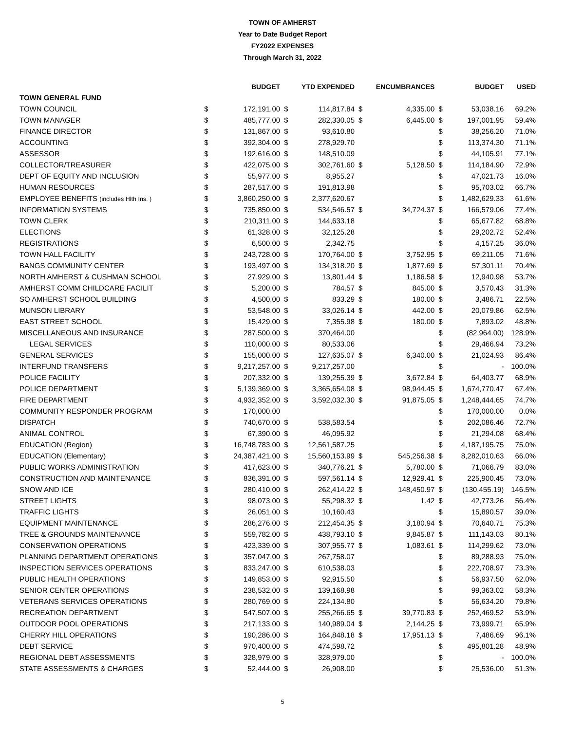TOWN OF AMHERST
Year to Date Budget Report
FY2022 EXPENSES
Through March 31, 2022
| | | BUDGET | | YTD EXPENDED | | ENCUMBRANCES | | BUDGET | USED |
| --- | --- | --- | --- | --- | --- | --- | --- | --- | --- |
| TOWN GENERAL FUND | | | | | | | | | |
| TOWN COUNCIL | $ | 172,191.00 | $ | 114,817.84 | $ | 4,335.00 | $ | 53,038.16 | 69.2% |
| TOWN MANAGER | $ | 485,777.00 | $ | 282,330.05 | $ | 6,445.00 | $ | 197,001.95 | 59.4% |
| FINANCE DIRECTOR | $ | 131,867.00 | $ | 93,610.80 | | | $ | 38,256.20 | 71.0% |
| ACCOUNTING | $ | 392,304.00 | $ | 278,929.70 | | | $ | 113,374.30 | 71.1% |
| ASSESSOR | $ | 192,616.00 | $ | 148,510.09 | | | $ | 44,105.91 | 77.1% |
| COLLECTOR/TREASURER | $ | 422,075.00 | $ | 302,761.60 | $ | 5,128.50 | $ | 114,184.90 | 72.9% |
| DEPT OF EQUITY AND INCLUSION | $ | 55,977.00 | $ | 8,955.27 | | | $ | 47,021.73 | 16.0% |
| HUMAN RESOURCES | $ | 287,517.00 | $ | 191,813.98 | | | $ | 95,703.02 | 66.7% |
| EMPLOYEE BENEFITS (includes Hlth Ins. ) | $ | 3,860,250.00 | $ | 2,377,620.67 | | | $ | 1,482,629.33 | 61.6% |
| INFORMATION SYSTEMS | $ | 735,850.00 | $ | 534,546.57 | $ | 34,724.37 | $ | 166,579.06 | 77.4% |
| TOWN CLERK | $ | 210,311.00 | $ | 144,633.18 | | | $ | 65,677.82 | 68.8% |
| ELECTIONS | $ | 61,328.00 | $ | 32,125.28 | | | $ | 29,202.72 | 52.4% |
| REGISTRATIONS | $ | 6,500.00 | $ | 2,342.75 | | | $ | 4,157.25 | 36.0% |
| TOWN HALL FACILITY | $ | 243,728.00 | $ | 170,764.00 | $ | 3,752.95 | $ | 69,211.05 | 71.6% |
| BANGS COMMUNITY CENTER | $ | 193,497.00 | $ | 134,318.20 | $ | 1,877.69 | $ | 57,301.11 | 70.4% |
| NORTH AMHERST & CUSHMAN SCHOOL | $ | 27,929.00 | $ | 13,801.44 | $ | 1,186.58 | $ | 12,940.98 | 53.7% |
| AMHERST COMM CHILDCARE FACILIT | $ | 5,200.00 | $ | 784.57 | $ | 845.00 | $ | 3,570.43 | 31.3% |
| SO AMHERST SCHOOL BUILDING | $ | 4,500.00 | $ | 833.29 | $ | 180.00 | $ | 3,486.71 | 22.5% |
| MUNSON LIBRARY | $ | 53,548.00 | $ | 33,026.14 | $ | 442.00 | $ | 20,079.86 | 62.5% |
| EAST STREET SCHOOL | $ | 15,429.00 | $ | 7,355.98 | $ | 180.00 | $ | 7,893.02 | 48.8% |
| MISCELLANEOUS AND INSURANCE | $ | 287,500.00 | $ | 370,464.00 | | | $ | (82,964.00) | 128.9% |
| LEGAL SERVICES | $ | 110,000.00 | $ | 80,533.06 | | | $ | 29,466.94 | 73.2% |
| GENERAL SERVICES | $ | 155,000.00 | $ | 127,635.07 | $ | 6,340.00 | $ | 21,024.93 | 86.4% |
| INTERFUND TRANSFERS | $ | 9,217,257.00 | $ | 9,217,257.00 | | | $ | - | 100.0% |
| POLICE FACILITY | $ | 207,332.00 | $ | 139,255.39 | $ | 3,672.84 | $ | 64,403.77 | 68.9% |
| POLICE DEPARTMENT | $ | 5,139,369.00 | $ | 3,365,654.08 | $ | 98,944.45 | $ | 1,674,770.47 | 67.4% |
| FIRE DEPARTMENT | $ | 4,932,352.00 | $ | 3,592,032.30 | $ | 91,875.05 | $ | 1,248,444.65 | 74.7% |
| COMMUNITY RESPONDER PROGRAM | $ | 170,000.00 | | | | | $ | 170,000.00 | 0.0% |
| DISPATCH | $ | 740,670.00 | $ | 538,583.54 | | | $ | 202,086.46 | 72.7% |
| ANIMAL CONTROL | $ | 67,390.00 | $ | 46,095.92 | | | $ | 21,294.08 | 68.4% |
| EDUCATION (Region) | $ | 16,748,783.00 | $ | 12,561,587.25 | | | $ | 4,187,195.75 | 75.0% |
| EDUCATION (Elementary) | $ | 24,387,421.00 | $ | 15,560,153.99 | $ | 545,256.38 | $ | 8,282,010.63 | 66.0% |
| PUBLIC WORKS ADMINISTRATION | $ | 417,623.00 | $ | 340,776.21 | $ | 5,780.00 | $ | 71,066.79 | 83.0% |
| CONSTRUCTION AND MAINTENANCE | $ | 836,391.00 | $ | 597,561.14 | $ | 12,929.41 | $ | 225,900.45 | 73.0% |
| SNOW AND ICE | $ | 280,410.00 | $ | 262,414.22 | $ | 148,450.97 | $ | (130,455.19) | 146.5% |
| STREET LIGHTS | $ | 98,073.00 | $ | 55,298.32 | $ | 1.42 | $ | 42,773.26 | 56.4% |
| TRAFFIC LIGHTS | $ | 26,051.00 | $ | 10,160.43 | | | $ | 15,890.57 | 39.0% |
| EQUIPMENT MAINTENANCE | $ | 286,276.00 | $ | 212,454.35 | $ | 3,180.94 | $ | 70,640.71 | 75.3% |
| TREE & GROUNDS MAINTENANCE | $ | 559,782.00 | $ | 438,793.10 | $ | 9,845.87 | $ | 111,143.03 | 80.1% |
| CONSERVATION OPERATIONS | $ | 423,339.00 | $ | 307,955.77 | $ | 1,083.61 | $ | 114,299.62 | 73.0% |
| PLANNING DEPARTMENT OPERATIONS | $ | 357,047.00 | $ | 267,758.07 | | | $ | 89,288.93 | 75.0% |
| INSPECTION SERVICES OPERATIONS | $ | 833,247.00 | $ | 610,538.03 | | | $ | 222,708.97 | 73.3% |
| PUBLIC HEALTH OPERATIONS | $ | 149,853.00 | $ | 92,915.50 | | | $ | 56,937.50 | 62.0% |
| SENIOR CENTER OPERATIONS | $ | 238,532.00 | $ | 139,168.98 | | | $ | 99,363.02 | 58.3% |
| VETERANS SERVICES OPERATIONS | $ | 280,769.00 | $ | 224,134.80 | | | $ | 56,634.20 | 79.8% |
| RECREATION DEPARTMENT | $ | 547,507.00 | $ | 255,266.65 | $ | 39,770.83 | $ | 252,469.52 | 53.9% |
| OUTDOOR POOL OPERATIONS | $ | 217,133.00 | $ | 140,989.04 | $ | 2,144.25 | $ | 73,999.71 | 65.9% |
| CHERRY HILL OPERATIONS | $ | 190,286.00 | $ | 164,848.18 | $ | 17,951.13 | $ | 7,486.69 | 96.1% |
| DEBT SERVICE | $ | 970,400.00 | $ | 474,598.72 | | | $ | 495,801.28 | 48.9% |
| REGIONAL DEBT ASSESSMENTS | $ | 328,979.00 | $ | 328,979.00 | | | $ | - | 100.0% |
| STATE ASSESSMENTS & CHARGES | $ | 52,444.00 | $ | 26,908.00 | | | $ | 25,536.00 | 51.3% |
5